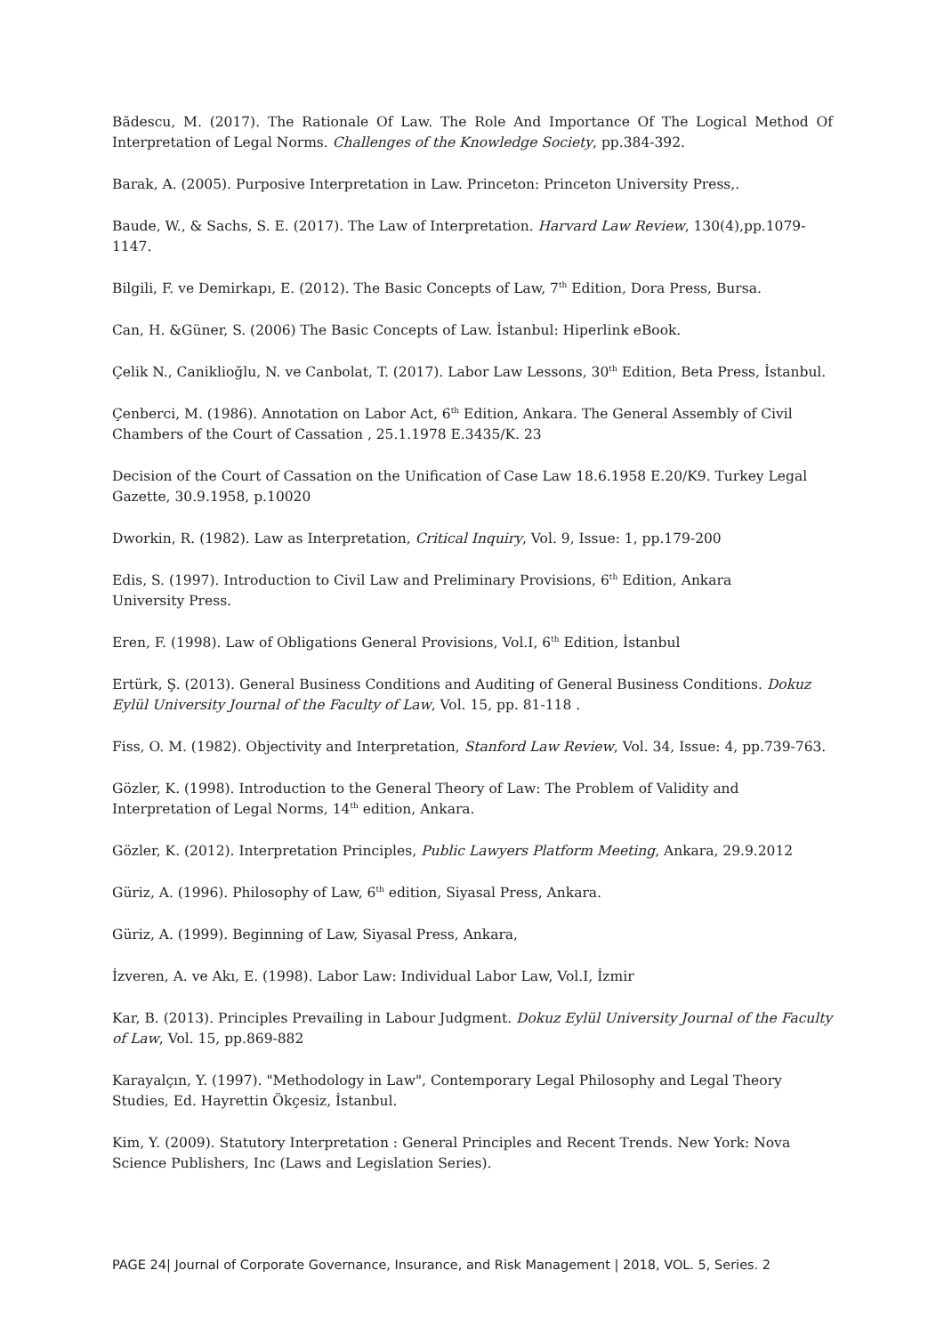Bădescu, M. (2017). The Rationale Of Law. The Role And Importance Of The Logical Method Of Interpretation of Legal Norms. Challenges of the Knowledge Society, pp.384-392.
Barak, A. (2005). Purposive Interpretation in Law. Princeton: Princeton University Press,.
Baude, W., & Sachs, S. E. (2017). The Law of Interpretation. Harvard Law Review, 130(4),pp.1079-1147.
Bilgili, F. ve Demirkapı, E. (2012). The Basic Concepts of Law, 7<sup>th</sup> Edition, Dora Press, Bursa.
Can, H. &Güner, S. (2006) The Basic Concepts of Law. İstanbul: Hiperlink eBook.
Çelik N., Caniklioğlu, N. ve Canbolat, T. (2017). Labor Law Lessons, 30<sup>th</sup> Edition, Beta Press, İstanbul.
Çenberci, M. (1986). Annotation on Labor Act, 6<sup>th</sup> Edition, Ankara. The General Assembly of Civil Chambers of the Court of Cassation , 25.1.1978 E.3435/K. 23
Decision of the Court of Cassation on the Unification of Case Law 18.6.1958 E.20/K9. Turkey Legal Gazette, 30.9.1958, p.10020
Dworkin, R. (1982). Law as Interpretation, Critical Inquiry, Vol. 9, Issue: 1, pp.179-200
Edis, S. (1997). Introduction to Civil Law and Preliminary Provisions, 6<sup>th</sup> Edition, Ankara
University Press.
Eren, F. (1998). Law of Obligations General Provisions, Vol.I, 6<sup>th</sup> Edition, İstanbul
Ertürk, Ş. (2013). General Business Conditions and Auditing of General Business Conditions. Dokuz Eylül University Journal of the Faculty of Law, Vol. 15, pp. 81-118 .
Fiss, O. M. (1982). Objectivity and Interpretation, Stanford Law Review, Vol. 34, Issue: 4, pp.739-763.
Gözler, K. (1998). Introduction to the General Theory of Law: The Problem of Validity and Interpretation of Legal Norms, 14<sup>th</sup> edition, Ankara.
Gözler, K. (2012). Interpretation Principles, Public Lawyers Platform Meeting, Ankara, 29.9.2012
Güriz, A. (1996). Philosophy of Law, 6<sup>th</sup> edition, Siyasal Press, Ankara.
Güriz, A. (1999). Beginning of Law, Siyasal Press, Ankara,
İzveren, A. ve Akı, E. (1998). Labor Law: Individual Labor Law, Vol.I, İzmir
Kar, B. (2013). Principles Prevailing in Labour Judgment. Dokuz Eylül University Journal of the Faculty of Law, Vol. 15, pp.869-882
Karayalçın, Y. (1997). "Methodology in Law", Contemporary Legal Philosophy and Legal Theory Studies, Ed. Hayrettin Ökçesiz, İstanbul.
Kim, Y. (2009). Statutory Interpretation : General Principles and Recent Trends. New York: Nova Science Publishers, Inc (Laws and Legislation Series).
PAGE 24| Journal of Corporate Governance, Insurance, and Risk Management | 2018, VOL. 5, Series. 2